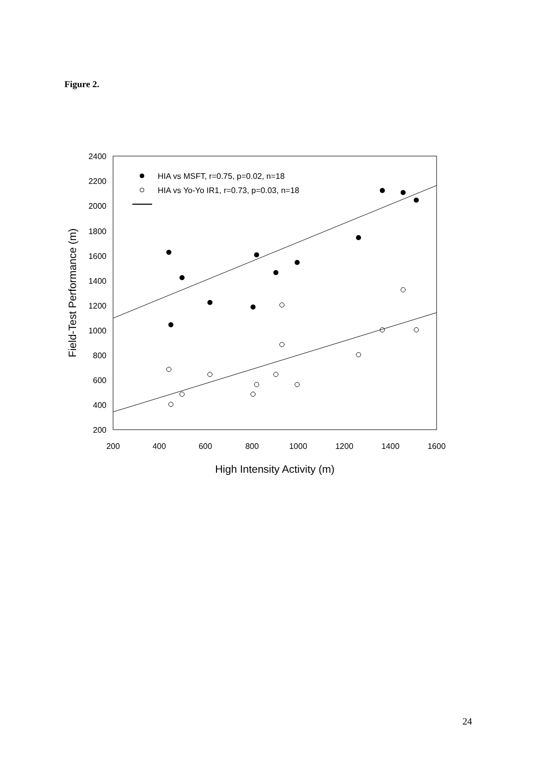Figure 2.
2400
2200
2000
1800
1600
1400
1200
1000
800
600
400
200
200
400
600
800
1000
1200
1400
1600
High Intensity Activity (m)
Field-Test Performance (m)
HIA vs MSFT, r=0.75, p=0.02, n=18
HIA vs Yo-Yo IR1, r=0.73, p=0.03, n=18
24